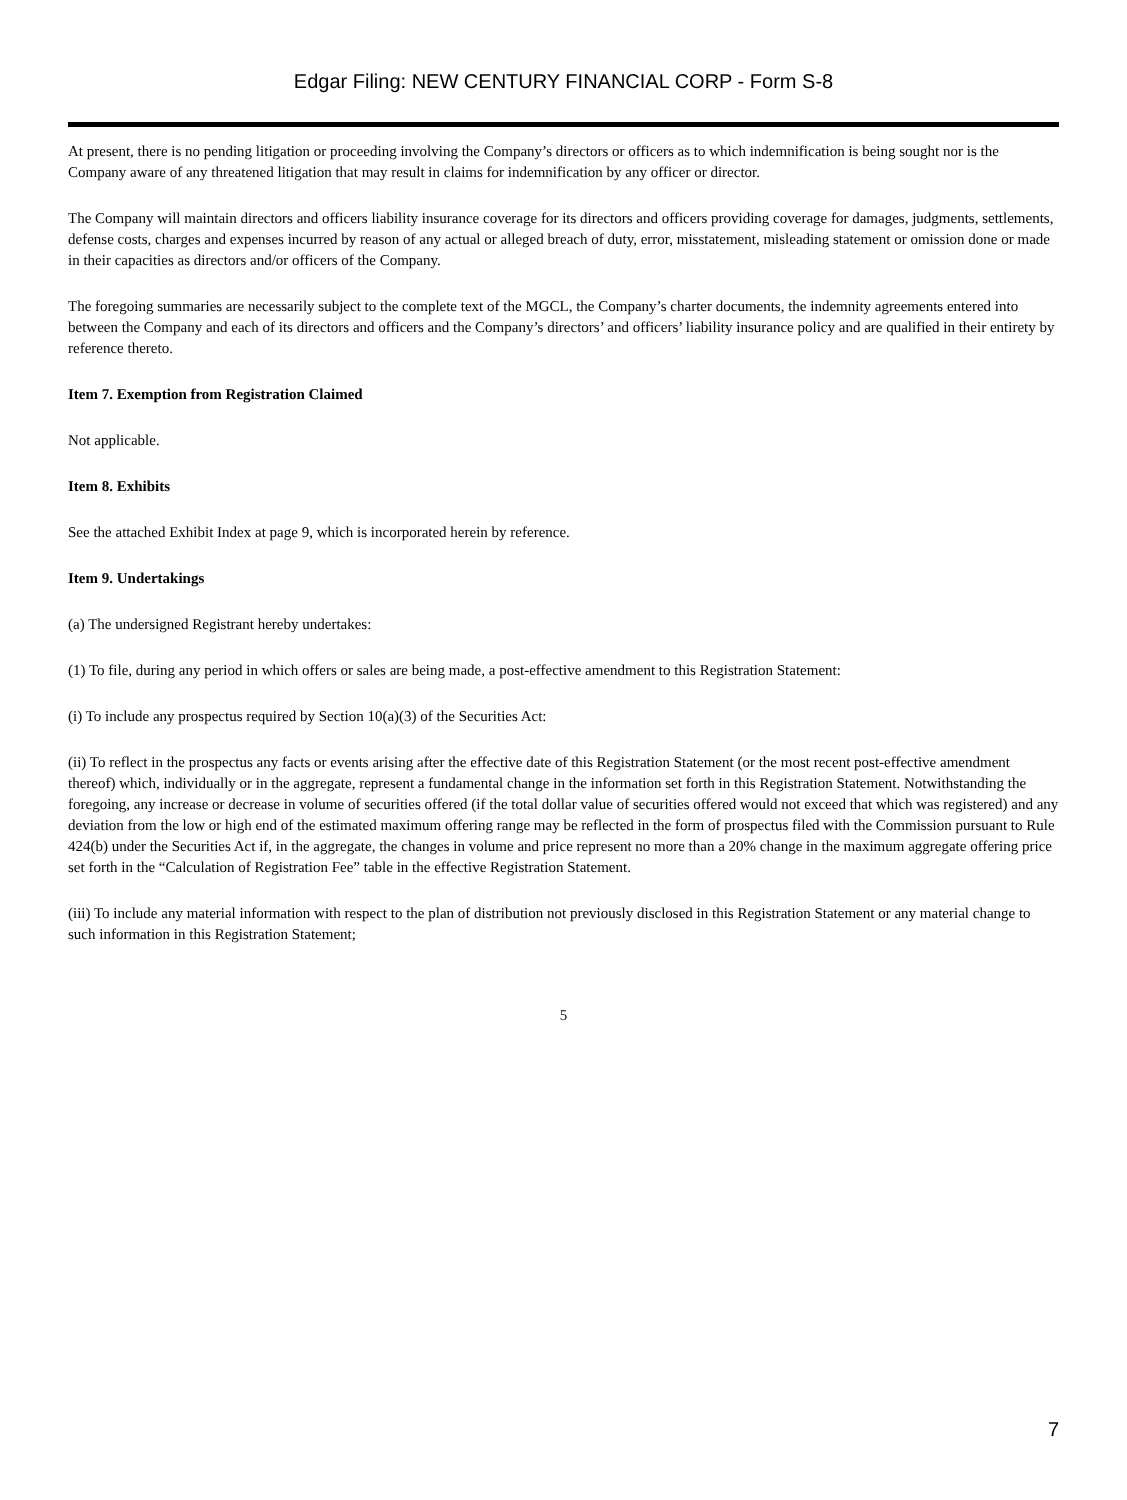Edgar Filing: NEW CENTURY FINANCIAL CORP - Form S-8
At present, there is no pending litigation or proceeding involving the Company’s directors or officers as to which indemnification is being sought nor is the Company aware of any threatened litigation that may result in claims for indemnification by any officer or director.
The Company will maintain directors and officers liability insurance coverage for its directors and officers providing coverage for damages, judgments, settlements, defense costs, charges and expenses incurred by reason of any actual or alleged breach of duty, error, misstatement, misleading statement or omission done or made in their capacities as directors and/or officers of the Company.
The foregoing summaries are necessarily subject to the complete text of the MGCL, the Company’s charter documents, the indemnity agreements entered into between the Company and each of its directors and officers and the Company’s directors’ and officers’ liability insurance policy and are qualified in their entirety by reference thereto.
Item 7. Exemption from Registration Claimed
Not applicable.
Item 8. Exhibits
See the attached Exhibit Index at page 9, which is incorporated herein by reference.
Item 9. Undertakings
(a) The undersigned Registrant hereby undertakes:
(1) To file, during any period in which offers or sales are being made, a post-effective amendment to this Registration Statement:
(i) To include any prospectus required by Section 10(a)(3) of the Securities Act:
(ii) To reflect in the prospectus any facts or events arising after the effective date of this Registration Statement (or the most recent post-effective amendment thereof) which, individually or in the aggregate, represent a fundamental change in the information set forth in this Registration Statement. Notwithstanding the foregoing, any increase or decrease in volume of securities offered (if the total dollar value of securities offered would not exceed that which was registered) and any deviation from the low or high end of the estimated maximum offering range may be reflected in the form of prospectus filed with the Commission pursuant to Rule 424(b) under the Securities Act if, in the aggregate, the changes in volume and price represent no more than a 20% change in the maximum aggregate offering price set forth in the “Calculation of Registration Fee” table in the effective Registration Statement.
(iii) To include any material information with respect to the plan of distribution not previously disclosed in this Registration Statement or any material change to such information in this Registration Statement;
5
7